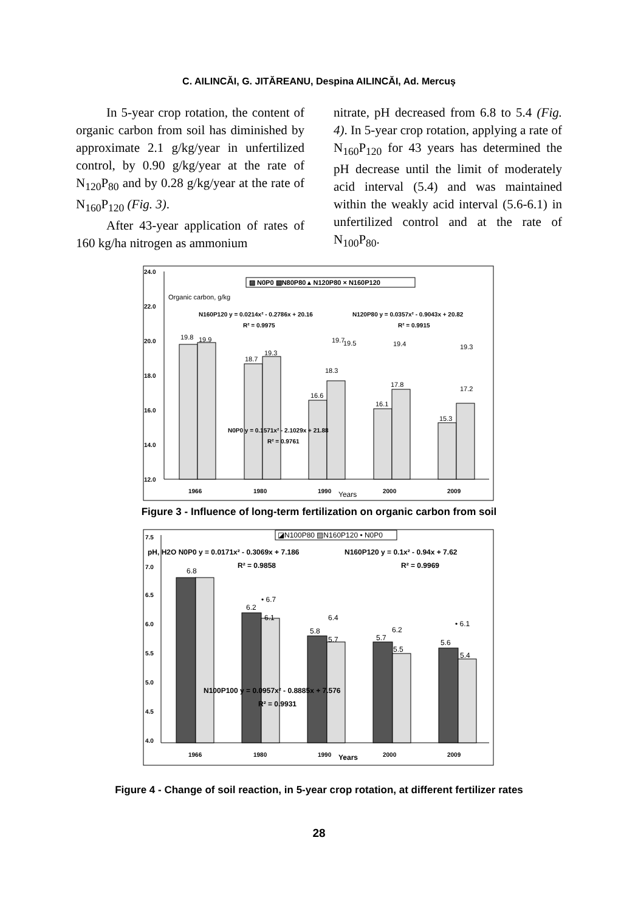C. AILINCĂI, G. JITĂREANU, Despina AILINCĂI, Ad. Mercuş
In 5-year crop rotation, the content of organic carbon from soil has diminished by approximate 2.1 g/kg/year in unfertilized control, by 0.90 g/kg/year at the rate of N<sub>120</sub>P<sub>80</sub> and by 0.28 g/kg/year at the rate of N<sub>160</sub>P<sub>120</sub> (Fig. 3).
After 43-year application of rates of 160 kg/ha nitrogen as ammonium
nitrate, pH decreased from 6.8 to 5.4 (Fig. 4). In 5-year crop rotation, applying a rate of N<sub>160</sub>P<sub>120</sub> for 43 years has determined the pH decrease until the limit of moderately acid interval (5.4) and was maintained within the weakly acid interval (5.6-6.1) in unfertilized control and at the rate of N<sub>100</sub>P<sub>80</sub>.
24.0
22.0
20.0
18.0
16.0
14.0
12.0
▨ N0P0 ▧N80P80 ▴ N120P80 × N160P120
Organic carbon, g/kg
N160P120 y = 0.0214x² - 0.2786x + 20.16
R² = 0.9975
N120P80 y = 0.0357x² - 0.9043x + 20.82
R² = 0.9915
19.8
19.9
18.7
19.3
19.7
16.6
18.3
16.1
17.8
15.3
19.4
19.3
17.2
19.5
N0P0 y = 0.1571x² - 2.1029x + 21.88
R² = 0.9761
1966
1980
1990
Years
2000
2009
Figure 3 - Influence of long-term fertilization on organic carbon from soil
7.5
7.0
6.5
6.0
5.5
5.0
4.5
4.0
◪N100P80 ▨N160P120 • N0P0
pH, H2O N0P0 y = 0.0171x² - 0.3069x + 7.186
N160P120 y = 0.1x² - 0.94x + 7.62
R² = 0.9858
R² = 0.9969
6.8
• 6.7
6.4
6.2
6.1
6.2
• 6.1
5.8
5.7
5.7
5.5
5.6
5.4
N100P100 y = 0.0957x² - 0.8885x + 7.576
R² = 0.9931
1966
1980
1990
Years
2000
2009
Figure 4 - Change of soil reaction, in 5-year crop rotation, at different fertilizer rates
28